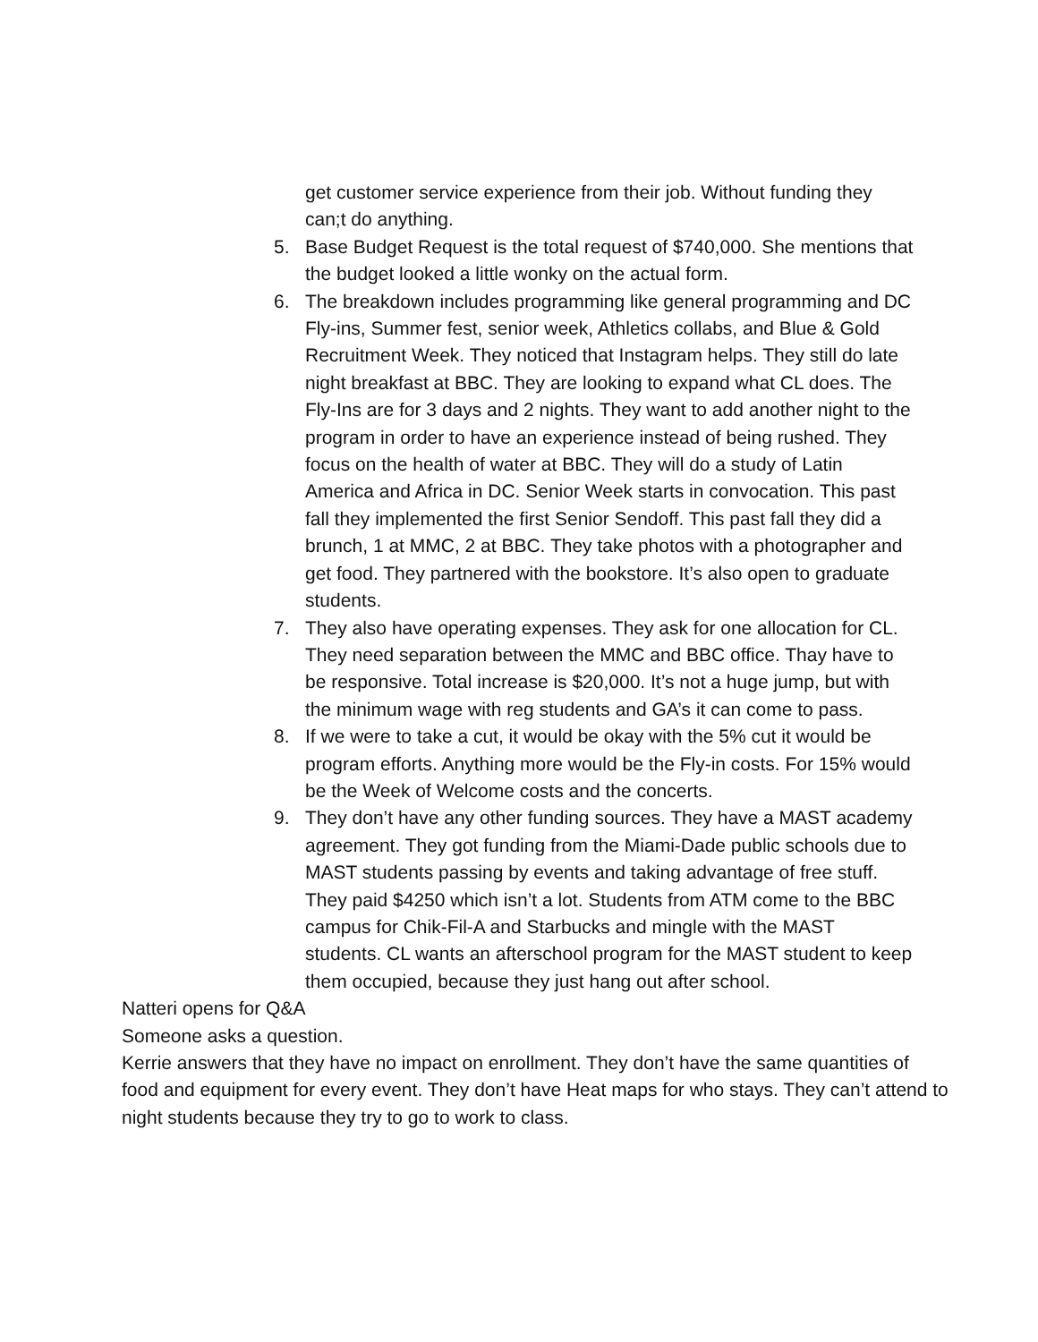get customer service experience from their job. Without funding they can;t do anything.
5. Base Budget Request is the total request of $740,000. She mentions that the budget looked a little wonky on the actual form.
6. The breakdown includes programming like general programming and DC Fly-ins, Summer fest, senior week, Athletics collabs, and Blue & Gold Recruitment Week. They noticed that Instagram helps. They still do late night breakfast at BBC. They are looking to expand what CL does. The Fly-Ins are for 3 days and 2 nights. They want to add another night to the program in order to have an experience instead of being rushed. They focus on the health of water at BBC. They will do a study of Latin America and Africa in DC. Senior Week starts in convocation. This past fall they implemented the first Senior Sendoff. This past fall they did a brunch, 1 at MMC, 2 at BBC. They take photos with a photographer and get food. They partnered with the bookstore. It’s also open to graduate students.
7. They also have operating expenses. They ask for one allocation for CL. They need separation between the MMC and BBC office. Thay have to be responsive. Total increase is $20,000. It’s not a huge jump, but with the minimum wage with reg students and GA’s it can come to pass.
8. If we were to take a cut, it would be okay with the 5% cut it would be program efforts. Anything more would be the Fly-in costs. For 15% would be the Week of Welcome costs and the concerts.
9. They don’t have any other funding sources. They have a MAST academy agreement. They got funding from the Miami-Dade public schools due to MAST students passing by events and taking advantage of free stuff. They paid $4250 which isn’t a lot. Students from ATM come to the BBC campus for Chik-Fil-A and Starbucks and mingle with the MAST students. CL wants an afterschool program for the MAST student to keep them occupied, because they just hang out after school.
Natteri opens for Q&A
Someone asks a question.
Kerrie answers that they have no impact on enrollment. They don’t have the same quantities of food and equipment for every event. They don’t have Heat maps for who stays. They can’t attend to night students because they try to go to work to class.